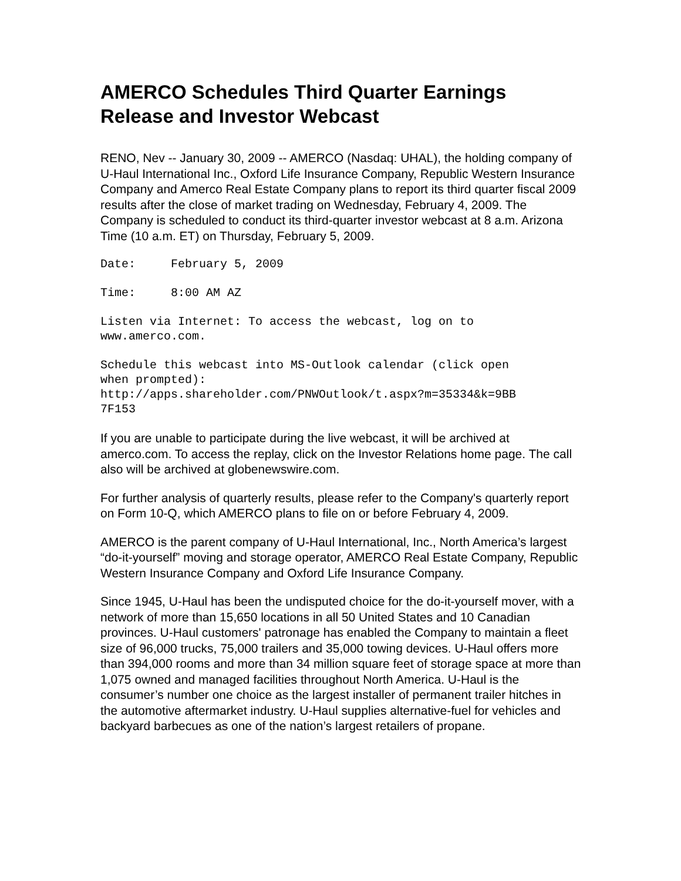AMERCO Schedules Third Quarter Earnings Release and Investor Webcast
RENO, Nev -- January 30, 2009 -- AMERCO (Nasdaq: UHAL), the holding company of U-Haul International Inc., Oxford Life Insurance Company, Republic Western Insurance Company and Amerco Real Estate Company plans to report its third quarter fiscal 2009 results after the close of market trading on Wednesday, February 4, 2009. The Company is scheduled to conduct its third-quarter investor webcast at 8 a.m. Arizona Time (10 a.m. ET) on Thursday, February 5, 2009.
Date: February 5, 2009
Time: 8:00 AM AZ
Listen via Internet: To access the webcast, log on to www.amerco.com.
Schedule this webcast into MS-Outlook calendar (click open when prompted): http://apps.shareholder.com/PNWOutlook/t.aspx?m=35334&k=9BB 7F153
If you are unable to participate during the live webcast, it will be archived at amerco.com. To access the replay, click on the Investor Relations home page. The call also will be archived at globenewswire.com.
For further analysis of quarterly results, please refer to the Company's quarterly report on Form 10-Q, which AMERCO plans to file on or before February 4, 2009.
AMERCO is the parent company of U-Haul International, Inc., North America’s largest “do-it-yourself” moving and storage operator, AMERCO Real Estate Company, Republic Western Insurance Company and Oxford Life Insurance Company.
Since 1945, U-Haul has been the undisputed choice for the do-it-yourself mover, with a network of more than 15,650 locations in all 50 United States and 10 Canadian provinces. U-Haul customers' patronage has enabled the Company to maintain a fleet size of 96,000 trucks, 75,000 trailers and 35,000 towing devices. U-Haul offers more than 394,000 rooms and more than 34 million square feet of storage space at more than 1,075 owned and managed facilities throughout North America. U-Haul is the consumer’s number one choice as the largest installer of permanent trailer hitches in the automotive aftermarket industry. U-Haul supplies alternative-fuel for vehicles and backyard barbecues as one of the nation’s largest retailers of propane.